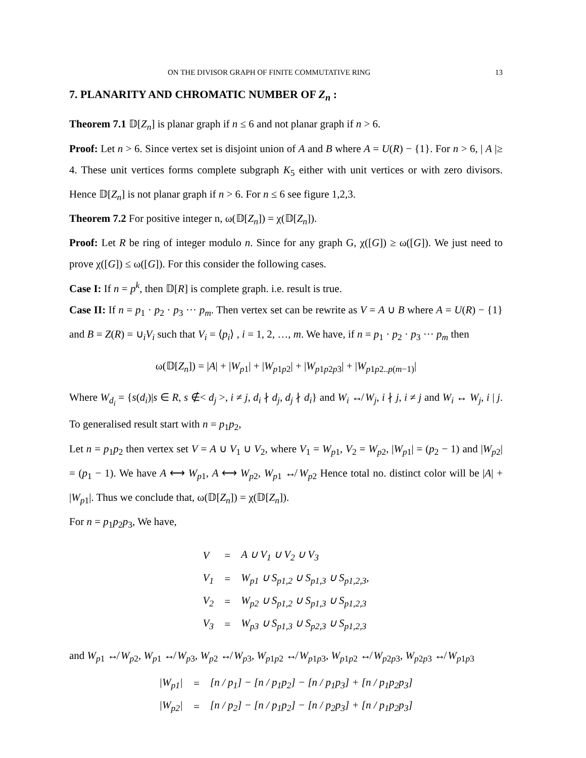ON THE DIVISOR GRAPH OF FINITE COMMUTATIVE RING 13
7. PLANARITY AND CHROMATIC NUMBER OF Z<sub>n</sub> :
Theorem 7.1 𝔻[Z<sub>n</sub>] is planar graph if n ≤ 6 and not planar graph if n > 6.
Proof: Let n > 6. Since vertex set is disjoint union of A and B where A = U(R) − {1}. For n > 6, | A |≥ 4. These unit vertices forms complete subgraph K<sub>5</sub> either with unit vertices or with zero divisors. Hence 𝔻[Z<sub>n</sub>] is not planar graph if n > 6. For n ≤ 6 see figure 1,2,3.
Theorem 7.2 For positive integer n, ω(𝔻[Z<sub>n</sub>]) = χ(𝔻[Z<sub>n</sub>]).
Proof: Let R be ring of integer modulo n. Since for any graph G, χ([G]) ≥ ω([G]). We just need to prove χ([G]) ≤ ω([G]). For this consider the following cases.
Case I: If n = p<sup>k</sup>, then 𝔻[R] is complete graph. i.e. result is true.
Case II: If n = p<sub>1</sub> · p<sub>2</sub> · p<sub>3</sub> ··· p<sub>m</sub>. Then vertex set can be rewrite as V = A ∪ B where A = U(R) − {1} and B = Z(R) = ∪<sub>i</sub>V<sub>i</sub> such that V<sub>i</sub> = ⟨p<sub>i</sub>⟩ , i = 1, 2, …, m. We have, if n = p<sub>1</sub> · p<sub>2</sub> · p<sub>3</sub> ··· p<sub>m</sub> then
ω(𝔻[Z<sub>n</sub>]) = |A| + |W<sub>p1</sub>| + |W<sub>p1p2</sub>| + |W<sub>p1p2p3</sub>| + |W<sub>p1p2..p(m−1)</sub>|
Where W<sub>d<sub>i</sub></sub> = {s(d<sub>i</sub>)|s ∈ R, s ∉< d<sub>j</sub> >, i ≠ j, d<sub>i</sub> ∤ d<sub>j</sub>, d<sub>j</sub> ∤ d<sub>i</sub>} and W<sub>i</sub> ↮ W<sub>j</sub>, i ∤ j, i ≠ j and W<sub>i</sub> ↔ W<sub>j</sub>, i | j. To generalised result start with n = p<sub>1</sub>p<sub>2</sub>,
Let n = p<sub>1</sub>p<sub>2</sub> then vertex set V = A ∪ V<sub>1</sub> ∪ V<sub>2</sub>, where V<sub>1</sub> = W<sub>p1</sub>, V<sub>2</sub> = W<sub>p2</sub>, |W<sub>p1</sub>| = (p<sub>2</sub> − 1) and |W<sub>p2</sub>| = (p<sub>1</sub> − 1). We have A ⟷ W<sub>p1</sub>, A ⟷ W<sub>p2</sub>, W<sub>p1</sub> ↮ W<sub>p2</sub> Hence total no. distinct color will be |A| + |W<sub>p1</sub>|. Thus we conclude that, ω(𝔻[Z<sub>n</sub>]) = χ(𝔻[Z<sub>n</sub>]).
For n = p<sub>1</sub>p<sub>2</sub>p<sub>3</sub>, We have,
| V | = | A ∪ V<sub>1</sub> ∪ V<sub>2</sub> ∪ V<sub>3</sub> |
| V<sub>1</sub> | = | W<sub>p1</sub> ∪ S<sub>p1,2</sub> ∪ S<sub>p1,3</sub> ∪ S<sub>p1,2,3</sub>, |
| V<sub>2</sub> | = | W<sub>p2</sub> ∪ S<sub>p1,2</sub> ∪ S<sub>p1,3</sub> ∪ S<sub>p1,2,3</sub> |
| V<sub>3</sub> | = | W<sub>p3</sub> ∪ S<sub>p1,3</sub> ∪ S<sub>p2,3</sub> ∪ S<sub>p1,2,3</sub> |
and W<sub>p1</sub> ↮ W<sub>p2</sub>, W<sub>p1</sub> ↮ W<sub>p3</sub>, W<sub>p2</sub> ↮ W<sub>p3</sub>, W<sub>p1p2</sub> ↮ W<sub>p1p3</sub>, W<sub>p1p2</sub> ↮ W<sub>p2p3</sub>, W<sub>p2p3</sub> ↮ W<sub>p1p3</sub>
| /W<sub>p1</sub>/ | = | [n / p<sub>1</sub>] − [n / p<sub>1</sub>p<sub>2</sub>] − [n / p<sub>1</sub>p<sub>3</sub>] + [n / p<sub>1</sub>p<sub>2</sub>p<sub>3</sub>] |
| /W<sub>p2</sub>/ | = | [n / p<sub>2</sub>] − [n / p<sub>1</sub>p<sub>2</sub>] − [n / p<sub>2</sub>p<sub>3</sub>] + [n / p<sub>1</sub>p<sub>2</sub>p<sub>3</sub>] |